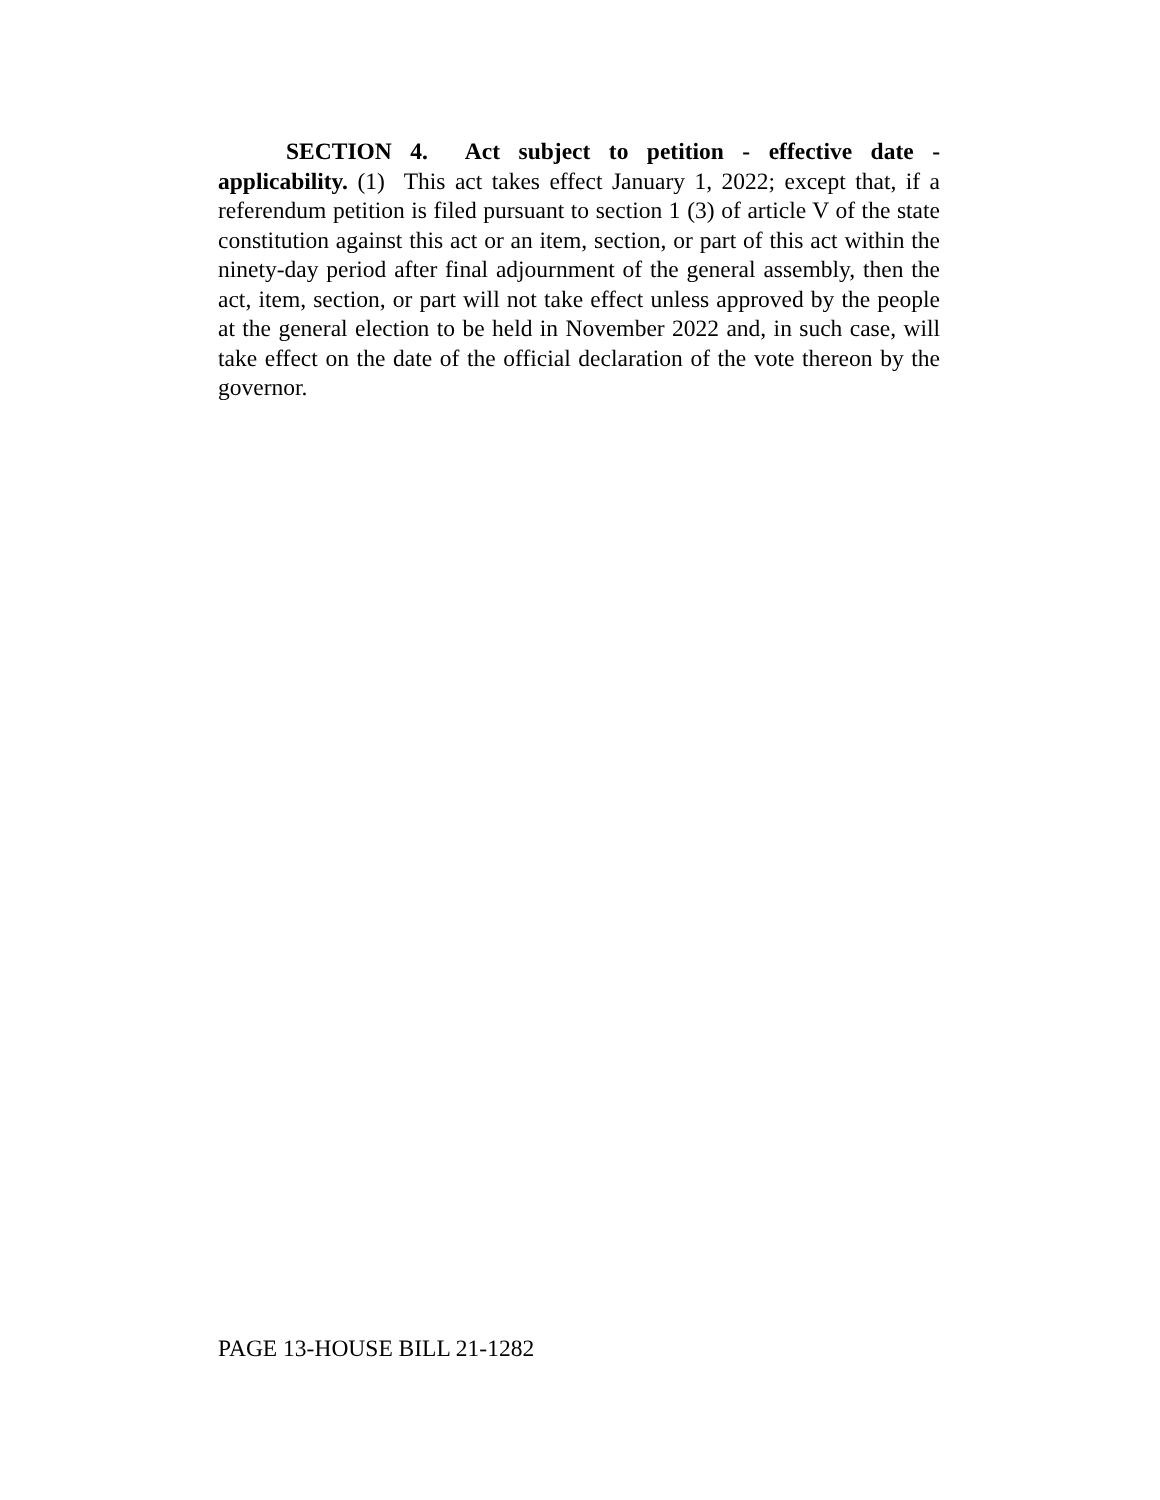SECTION 4. Act subject to petition - effective date - applicability. (1) This act takes effect January 1, 2022; except that, if a referendum petition is filed pursuant to section 1 (3) of article V of the state constitution against this act or an item, section, or part of this act within the ninety-day period after final adjournment of the general assembly, then the act, item, section, or part will not take effect unless approved by the people at the general election to be held in November 2022 and, in such case, will take effect on the date of the official declaration of the vote thereon by the governor.
PAGE 13-HOUSE BILL 21-1282